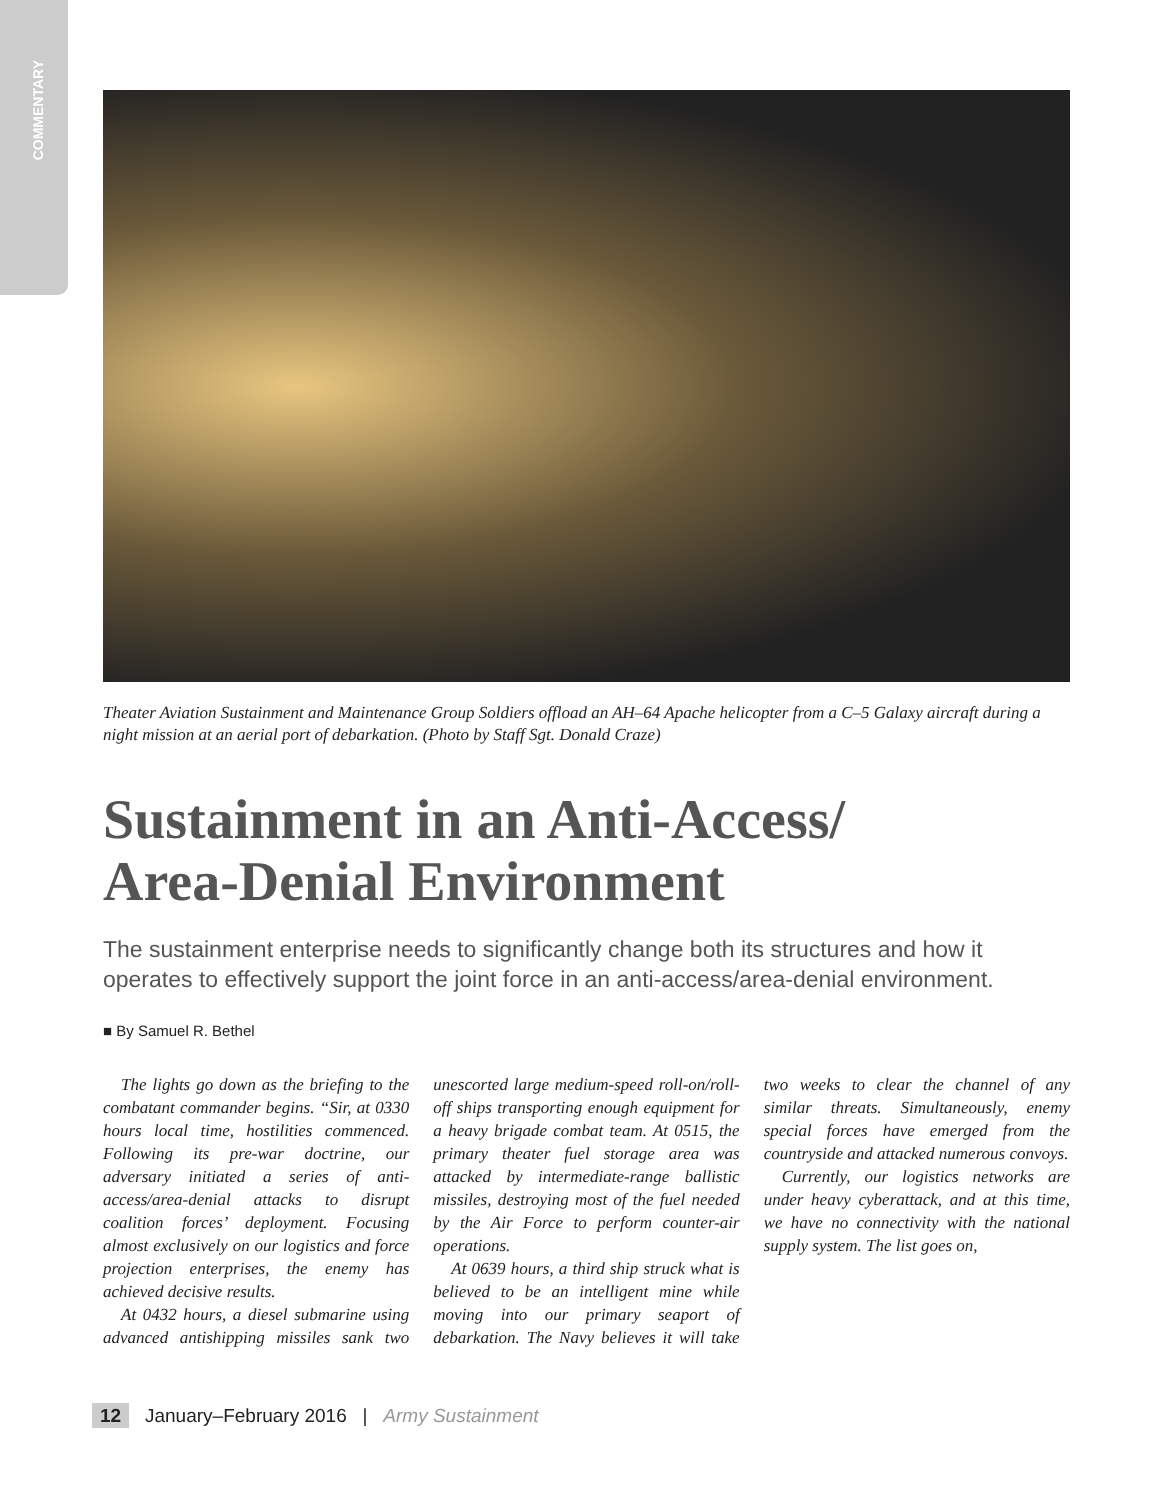COMMENTARY
Theater Aviation Sustainment and Maintenance Group Soldiers offload an AH–64 Apache helicopter from a C–5 Galaxy aircraft during a night mission at an aerial port of debarkation. (Photo by Staff Sgt. Donald Craze)
Sustainment in an Anti-Access/
Area-Denial Environment
The sustainment enterprise needs to significantly change both its structures and how it operates to effectively support the joint force in an anti-access/area-denial environment.
■ By Samuel R. Bethel
The lights go down as the briefing to the combatant commander begins. “Sir, at 0330 hours local time, hostilities commenced. Following its pre-war doctrine, our adversary initiated a series of anti-access/area-denial attacks to disrupt coalition forces’ deployment. Focusing almost exclusively on our logistics and force projection enterprises, the enemy has achieved decisive results.
At 0432 hours, a diesel submarine using advanced antishipping missiles sank two unescorted large medium-speed roll-on/roll-off ships transporting enough equipment for a heavy brigade combat team. At 0515, the primary theater fuel storage area was attacked by intermediate-range ballistic missiles, destroying most of the fuel needed by the Air Force to perform counter-air operations.
At 0639 hours, a third ship struck what is believed to be an intelligent mine while moving into our primary seaport of debarkation. The Navy believes it will take two weeks to clear the channel of any similar threats. Simultaneously, enemy special forces have emerged from the countryside and attacked numerous convoys.
Currently, our logistics networks are under heavy cyberattack, and at this time, we have no connectivity with the national supply system. The list goes on,
12 January–February 2016 | Army Sustainment